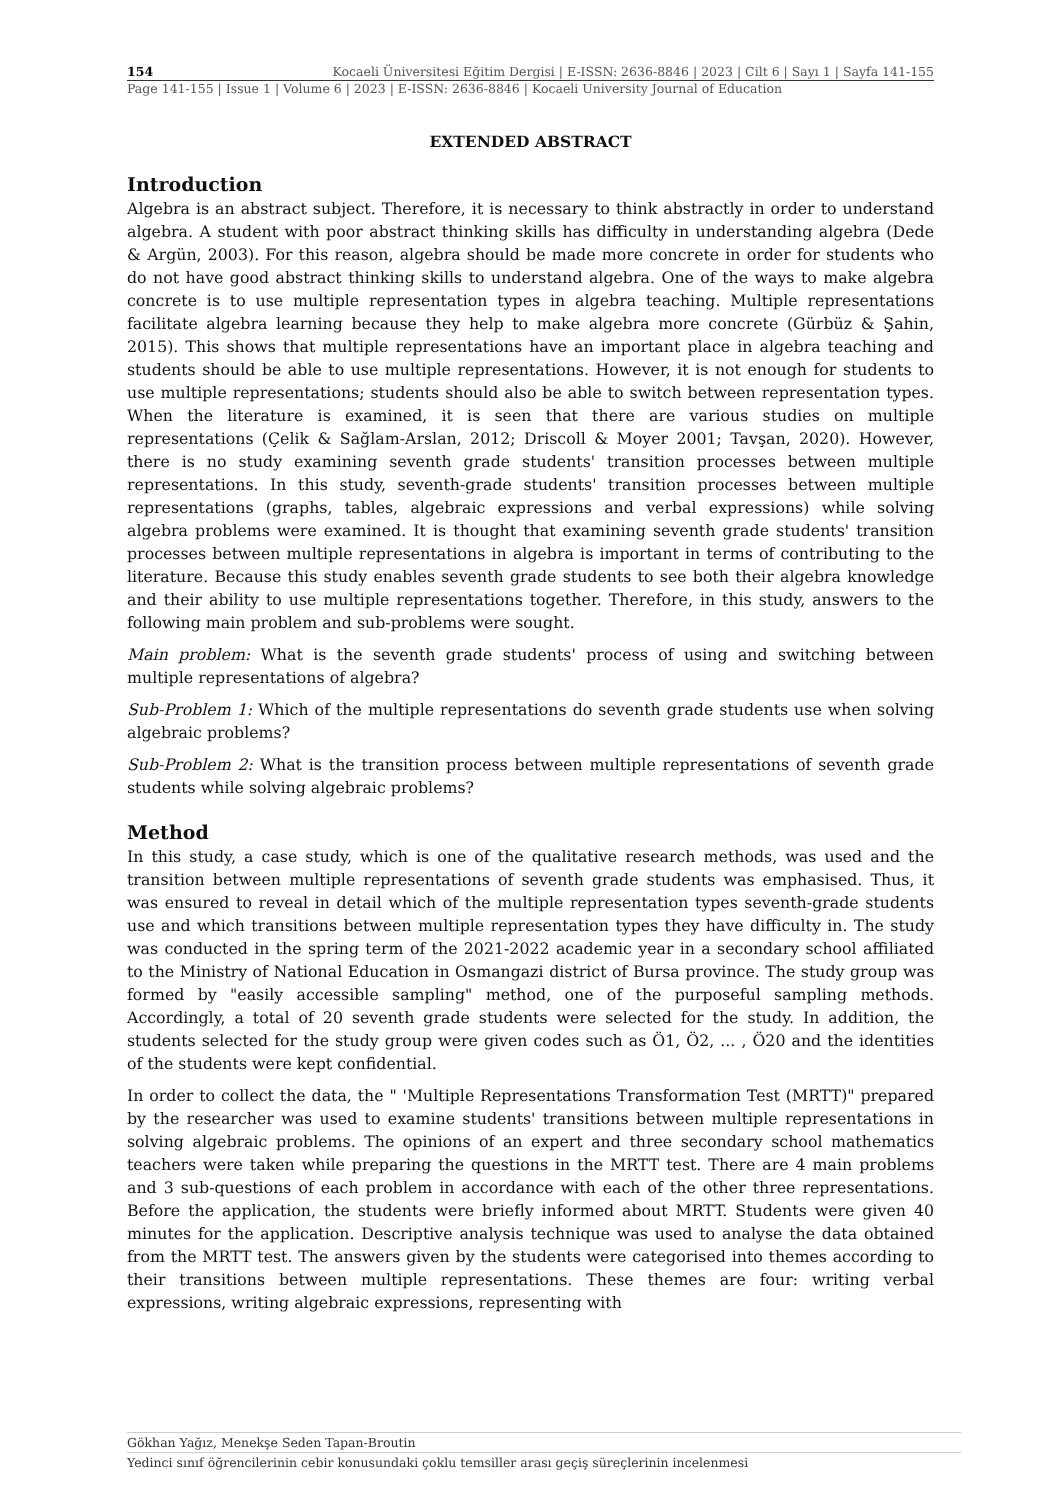154 Kocaeli Üniversitesi Eğitim Dergisi | E-ISSN: 2636-8846 | 2023 | Cilt 6 | Sayı 1 | Sayfa 141-155
Page 141-155 | Issue 1 | Volume 6 | 2023 | E-ISSN: 2636-8846 | Kocaeli University Journal of Education
EXTENDED ABSTRACT
Introduction
Algebra is an abstract subject. Therefore, it is necessary to think abstractly in order to understand algebra. A student with poor abstract thinking skills has difficulty in understanding algebra (Dede & Argün, 2003). For this reason, algebra should be made more concrete in order for students who do not have good abstract thinking skills to understand algebra. One of the ways to make algebra concrete is to use multiple representation types in algebra teaching. Multiple representations facilitate algebra learning because they help to make algebra more concrete (Gürbüz & Şahin, 2015). This shows that multiple representations have an important place in algebra teaching and students should be able to use multiple representations. However, it is not enough for students to use multiple representations; students should also be able to switch between representation types. When the literature is examined, it is seen that there are various studies on multiple representations (Çelik & Sağlam-Arslan, 2012; Driscoll & Moyer 2001; Tavşan, 2020). However, there is no study examining seventh grade students' transition processes between multiple representations. In this study, seventh-grade students' transition processes between multiple representations (graphs, tables, algebraic expressions and verbal expressions) while solving algebra problems were examined. It is thought that examining seventh grade students' transition processes between multiple representations in algebra is important in terms of contributing to the literature. Because this study enables seventh grade students to see both their algebra knowledge and their ability to use multiple representations together. Therefore, in this study, answers to the following main problem and sub-problems were sought.
Main problem: What is the seventh grade students' process of using and switching between multiple representations of algebra?
Sub-Problem 1: Which of the multiple representations do seventh grade students use when solving algebraic problems?
Sub-Problem 2: What is the transition process between multiple representations of seventh grade students while solving algebraic problems?
Method
In this study, a case study, which is one of the qualitative research methods, was used and the transition between multiple representations of seventh grade students was emphasised. Thus, it was ensured to reveal in detail which of the multiple representation types seventh-grade students use and which transitions between multiple representation types they have difficulty in. The study was conducted in the spring term of the 2021-2022 academic year in a secondary school affiliated to the Ministry of National Education in Osmangazi district of Bursa province. The study group was formed by "easily accessible sampling" method, one of the purposeful sampling methods. Accordingly, a total of 20 seventh grade students were selected for the study. In addition, the students selected for the study group were given codes such as Ö1, Ö2, ... , Ö20 and the identities of the students were kept confidential.
In order to collect the data, the " 'Multiple Representations Transformation Test (MRTT)" prepared by the researcher was used to examine students' transitions between multiple representations in solving algebraic problems. The opinions of an expert and three secondary school mathematics teachers were taken while preparing the questions in the MRTT test. There are 4 main problems and 3 sub-questions of each problem in accordance with each of the other three representations. Before the application, the students were briefly informed about MRTT. Students were given 40 minutes for the application. Descriptive analysis technique was used to analyse the data obtained from the MRTT test. The answers given by the students were categorised into themes according to their transitions between multiple representations. These themes are four: writing verbal expressions, writing algebraic expressions, representing with
Gökhan Yağız, Menekşe Seden Tapan-Broutin
Yedinci sınıf öğrencilerinin cebir konusundaki çoklu temsiller arası geçiş süreçlerinin incelenmesi